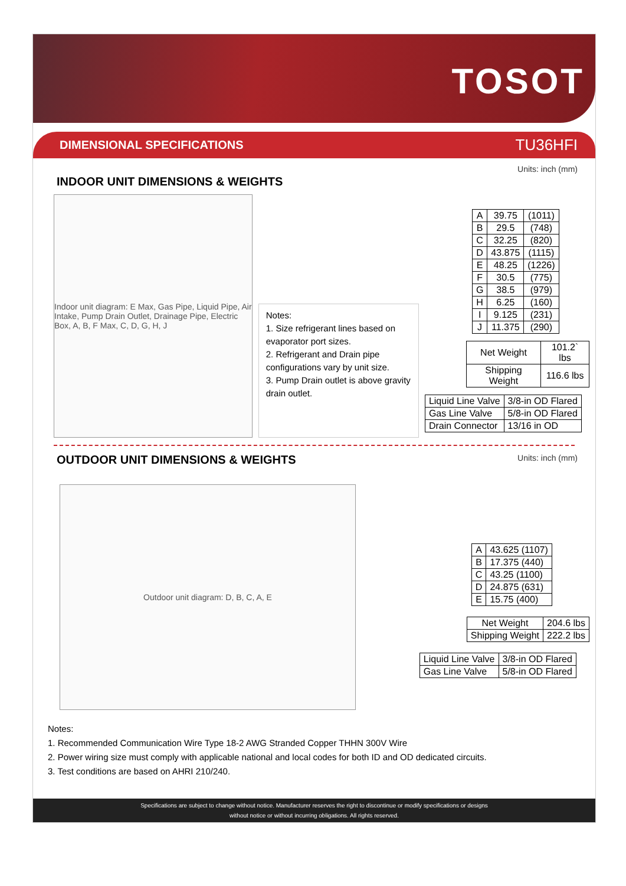TOSOT
DIMENSIONAL SPECIFICATIONS TU36HFI
INDOOR UNIT DIMENSIONS & WEIGHTS
Units: inch (mm)
Indoor unit diagram: E Max, Gas Pipe, Liquid Pipe, Air Intake, Pump Drain Outlet, Drainage Pipe, Electric Box, A, B, F Max, C, D, G, H, J
Notes:
1. Size refrigerant lines based on evaporator port sizes.
2. Refrigerant and Drain pipe configurations vary by unit size.
3. Pump Drain outlet is above gravity drain outlet.
| A | 39.75 | (1011) |
| B | 29.5 | (748) |
| C | 32.25 | (820) |
| D | 43.875 | (1115) |
| E | 48.25 | (1226) |
| F | 30.5 | (775) |
| G | 38.5 | (979) |
| H | 6.25 | (160) |
| I | 9.125 | (231) |
| J | 11.375 | (290) |
| Net Weight | 101.2` lbs |
| Shipping Weight | 116.6 lbs |
| Liquid Line Valve | 3/8-in OD Flared |
| Gas Line Valve | 5/8-in OD Flared |
| Drain Connector | 13/16 in OD |
OUTDOOR UNIT DIMENSIONS & WEIGHTS
Units: inch (mm)
Outdoor unit diagram: D, B, C, A, E
| A | 43.625 (1107) |
| B | 17.375 (440) |
| C | 43.25 (1100) |
| D | 24.875 (631) |
| E | 15.75 (400) |
| Net Weight | 204.6 lbs |
| Shipping Weight | 222.2 lbs |
| Liquid Line Valve | 3/8-in OD Flared |
| Gas Line Valve | 5/8-in OD Flared |
Notes:
1. Recommended Communication Wire Type 18-2 AWG Stranded Copper THHN 300V Wire
2. Power wiring size must comply with applicable national and local codes for both ID and OD dedicated circuits.
3. Test conditions are based on AHRI 210/240.
Specifications are subject to change without notice. Manufacturer reserves the right to discontinue or modify specifications or designs
without notice or without incurring obligations. All rights reserved.